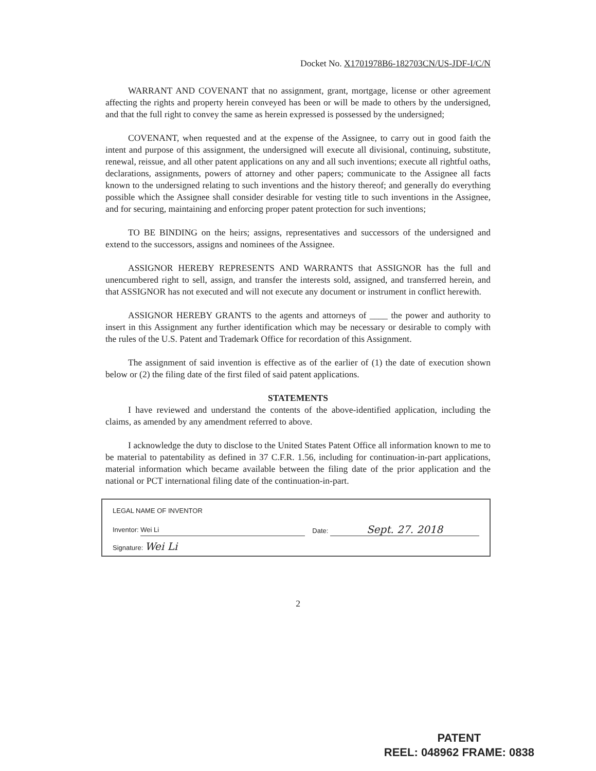Docket No. X1701978B6-182703CN/US-JDF-I/C/N
WARRANT AND COVENANT that no assignment, grant, mortgage, license or other agreement affecting the rights and property herein conveyed has been or will be made to others by the undersigned, and that the full right to convey the same as herein expressed is possessed by the undersigned;
COVENANT, when requested and at the expense of the Assignee, to carry out in good faith the intent and purpose of this assignment, the undersigned will execute all divisional, continuing, substitute, renewal, reissue, and all other patent applications on any and all such inventions; execute all rightful oaths, declarations, assignments, powers of attorney and other papers; communicate to the Assignee all facts known to the undersigned relating to such inventions and the history thereof; and generally do everything possible which the Assignee shall consider desirable for vesting title to such inventions in the Assignee, and for securing, maintaining and enforcing proper patent protection for such inventions;
TO BE BINDING on the heirs; assigns, representatives and successors of the undersigned and extend to the successors, assigns and nominees of the Assignee.
ASSIGNOR HEREBY REPRESENTS AND WARRANTS that ASSIGNOR has the full and unencumbered right to sell, assign, and transfer the interests sold, assigned, and transferred herein, and that ASSIGNOR has not executed and will not execute any document or instrument in conflict herewith.
ASSIGNOR HEREBY GRANTS to the agents and attorneys of ____ the power and authority to insert in this Assignment any further identification which may be necessary or desirable to comply with the rules of the U.S. Patent and Trademark Office for recordation of this Assignment.
The assignment of said invention is effective as of the earlier of (1) the date of execution shown below or (2) the filing date of the first filed of said patent applications.
STATEMENTS
I have reviewed and understand the contents of the above-identified application, including the claims, as amended by any amendment referred to above.
I acknowledge the duty to disclose to the United States Patent Office all information known to me to be material to patentability as defined in 37 C.F.R. 1.56, including for continuation-in-part applications, material information which became available between the filing date of the prior application and the national or PCT international filing date of the continuation-in-part.
LEGAL NAME OF INVENTOR
Inventor: Wei Li Date: Sept. 27. 2018
Signature: Wei Li
2
PATENT
REEL: 048962 FRAME: 0838